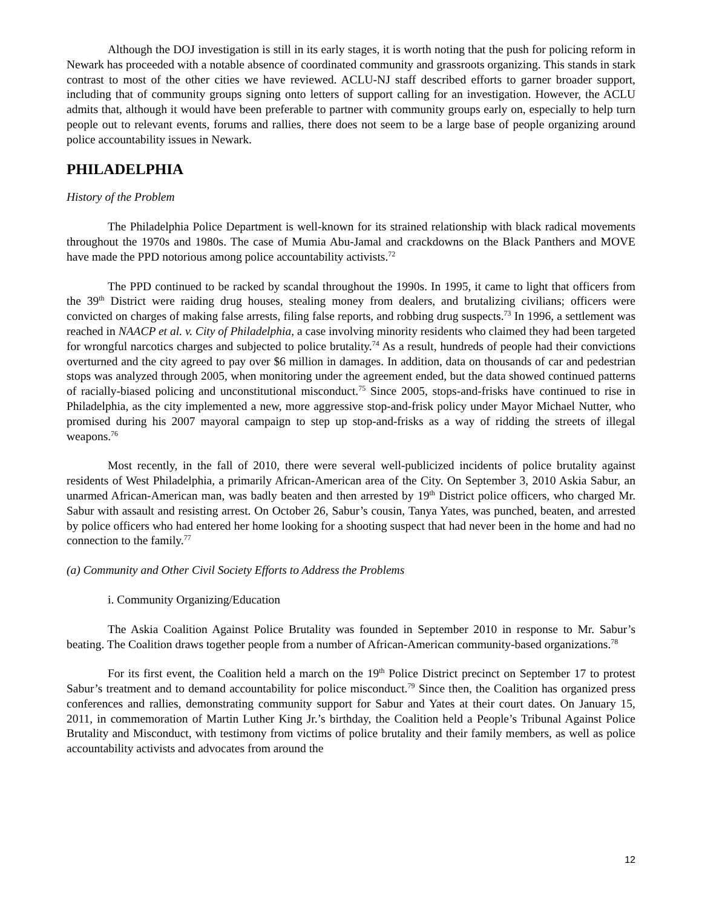Although the DOJ investigation is still in its early stages, it is worth noting that the push for policing reform in Newark has proceeded with a notable absence of coordinated community and grassroots organizing. This stands in stark contrast to most of the other cities we have reviewed. ACLU-NJ staff described efforts to garner broader support, including that of community groups signing onto letters of support calling for an investigation. However, the ACLU admits that, although it would have been preferable to partner with community groups early on, especially to help turn people out to relevant events, forums and rallies, there does not seem to be a large base of people organizing around police accountability issues in Newark.
PHILADELPHIA
History of the Problem
The Philadelphia Police Department is well-known for its strained relationship with black radical movements throughout the 1970s and 1980s. The case of Mumia Abu-Jamal and crackdowns on the Black Panthers and MOVE have made the PPD notorious among police accountability activists.<sup>72</sup>
The PPD continued to be racked by scandal throughout the 1990s. In 1995, it came to light that officers from the 39<sup>th</sup> District were raiding drug houses, stealing money from dealers, and brutalizing civilians; officers were convicted on charges of making false arrests, filing false reports, and robbing drug suspects.<sup>73</sup> In 1996, a settlement was reached in NAACP et al. v. City of Philadelphia, a case involving minority residents who claimed they had been targeted for wrongful narcotics charges and subjected to police brutality.<sup>74</sup> As a result, hundreds of people had their convictions overturned and the city agreed to pay over $6 million in damages. In addition, data on thousands of car and pedestrian stops was analyzed through 2005, when monitoring under the agreement ended, but the data showed continued patterns of racially-biased policing and unconstitutional misconduct.<sup>75</sup> Since 2005, stops-and-frisks have continued to rise in Philadelphia, as the city implemented a new, more aggressive stop-and-frisk policy under Mayor Michael Nutter, who promised during his 2007 mayoral campaign to step up stop-and-frisks as a way of ridding the streets of illegal weapons.<sup>76</sup>
Most recently, in the fall of 2010, there were several well-publicized incidents of police brutality against residents of West Philadelphia, a primarily African-American area of the City. On September 3, 2010 Askia Sabur, an unarmed African-American man, was badly beaten and then arrested by 19<sup>th</sup> District police officers, who charged Mr. Sabur with assault and resisting arrest. On October 26, Sabur’s cousin, Tanya Yates, was punched, beaten, and arrested by police officers who had entered her home looking for a shooting suspect that had never been in the home and had no connection to the family.<sup>77</sup>
(a) Community and Other Civil Society Efforts to Address the Problems
i. Community Organizing/Education
The Askia Coalition Against Police Brutality was founded in September 2010 in response to Mr. Sabur’s beating. The Coalition draws together people from a number of African-American community-based organizations.<sup>78</sup>
For its first event, the Coalition held a march on the 19<sup>th</sup> Police District precinct on September 17 to protest Sabur’s treatment and to demand accountability for police misconduct.<sup>79</sup> Since then, the Coalition has organized press conferences and rallies, demonstrating community support for Sabur and Yates at their court dates. On January 15, 2011, in commemoration of Martin Luther King Jr.’s birthday, the Coalition held a People’s Tribunal Against Police Brutality and Misconduct, with testimony from victims of police brutality and their family members, as well as police accountability activists and advocates from around the
12